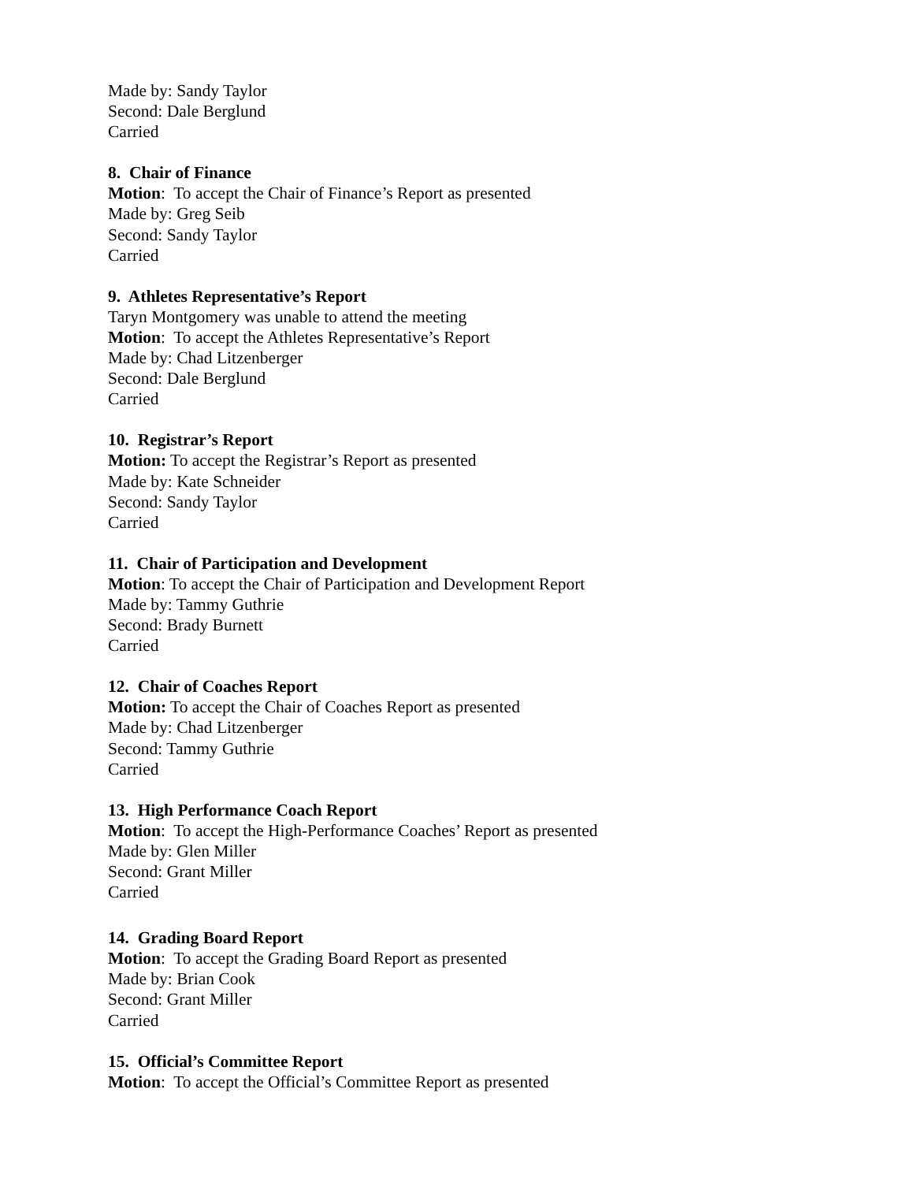Made by: Sandy Taylor
Second: Dale Berglund
Carried
8. Chair of Finance
Motion: To accept the Chair of Finance’s Report as presented
Made by: Greg Seib
Second: Sandy Taylor
Carried
9. Athletes Representative’s Report
Taryn Montgomery was unable to attend the meeting
Motion: To accept the Athletes Representative’s Report
Made by: Chad Litzenberger
Second: Dale Berglund
Carried
10. Registrar’s Report
Motion: To accept the Registrar’s Report as presented
Made by: Kate Schneider
Second: Sandy Taylor
Carried
11. Chair of Participation and Development
Motion: To accept the Chair of Participation and Development Report
Made by: Tammy Guthrie
Second: Brady Burnett
Carried
12. Chair of Coaches Report
Motion: To accept the Chair of Coaches Report as presented
Made by: Chad Litzenberger
Second: Tammy Guthrie
Carried
13. High Performance Coach Report
Motion: To accept the High-Performance Coaches’ Report as presented
Made by: Glen Miller
Second: Grant Miller
Carried
14. Grading Board Report
Motion: To accept the Grading Board Report as presented
Made by: Brian Cook
Second: Grant Miller
Carried
15. Official’s Committee Report
Motion: To accept the Official’s Committee Report as presented